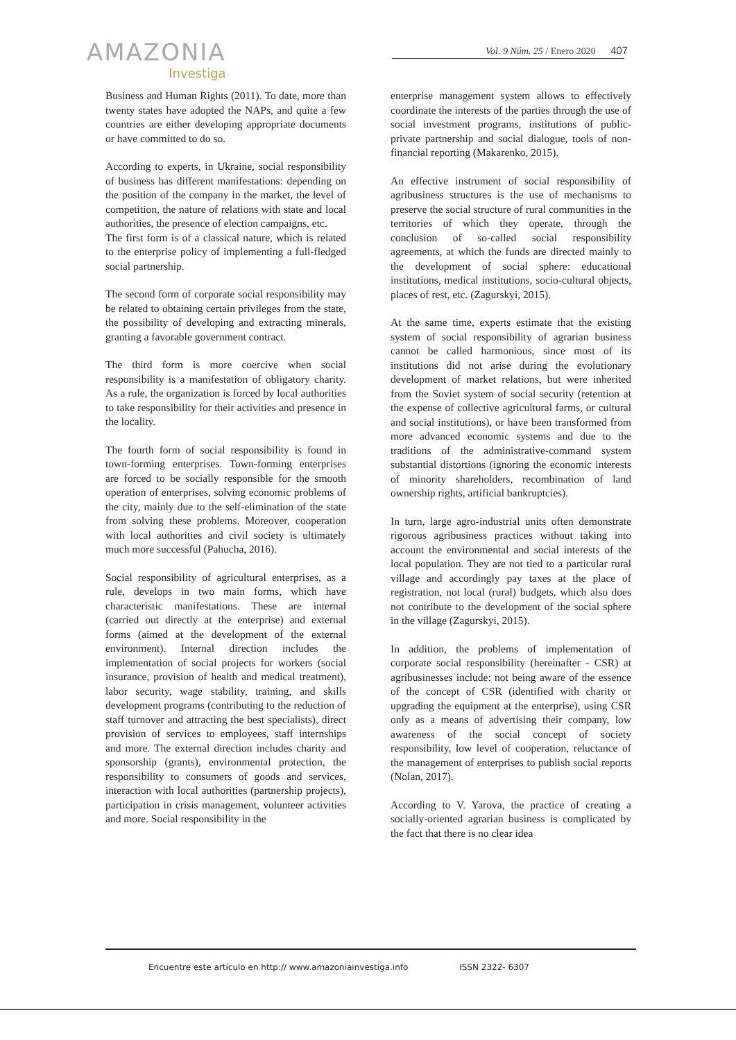AMAZONIA
Investiga
Vol. 9 Núm. 25 / Enero 2020 407
Business and Human Rights (2011). To date, more than twenty states have adopted the NAPs, and quite a few countries are either developing appropriate documents or have committed to do so.
According to experts, in Ukraine, social responsibility of business has different manifestations: depending on the position of the company in the market, the level of competition, the nature of relations with state and local authorities, the presence of election campaigns, etc.
The first form is of a classical nature, which is related to the enterprise policy of implementing a full-fledged social partnership.
The second form of corporate social responsibility may be related to obtaining certain privileges from the state, the possibility of developing and extracting minerals, granting a favorable government contract.
The third form is more coercive when social responsibility is a manifestation of obligatory charity. As a rule, the organization is forced by local authorities to take responsibility for their activities and presence in the locality.
The fourth form of social responsibility is found in town-forming enterprises. Town-forming enterprises are forced to be socially responsible for the smooth operation of enterprises, solving economic problems of the city, mainly due to the self-elimination of the state from solving these problems. Moreover, cooperation with local authorities and civil society is ultimately much more successful (Pahucha, 2016).
Social responsibility of agricultural enterprises, as a rule, develops in two main forms, which have characteristic manifestations. These are internal (carried out directly at the enterprise) and external forms (aimed at the development of the external environment). Internal direction includes the implementation of social projects for workers (social insurance, provision of health and medical treatment), labor security, wage stability, training, and skills development programs (contributing to the reduction of staff turnover and attracting the best specialists), direct provision of services to employees, staff internships and more. The external direction includes charity and sponsorship (grants), environmental protection, the responsibility to consumers of goods and services, interaction with local authorities (partnership projects), participation in crisis management, volunteer activities and more. Social responsibility in the
enterprise management system allows to effectively coordinate the interests of the parties through the use of social investment programs, institutions of public-private partnership and social dialogue, tools of non-financial reporting (Makarenko, 2015).
An effective instrument of social responsibility of agribusiness structures is the use of mechanisms to preserve the social structure of rural communities in the territories of which they operate, through the conclusion of so-called social responsibility agreements, at which the funds are directed mainly to the development of social sphere: educational institutions, medical institutions, socio-cultural objects, places of rest, etc. (Zagurskyi, 2015).
At the same time, experts estimate that the existing system of social responsibility of agrarian business cannot be called harmonious, since most of its institutions did not arise during the evolutionary development of market relations, but were inherited from the Soviet system of social security (retention at the expense of collective agricultural farms, or cultural and social institutions), or have been transformed from more advanced economic systems and due to the traditions of the administrative-command system substantial distortions (ignoring the economic interests of minority shareholders, recombination of land ownership rights, artificial bankruptcies).
In turn, large agro-industrial units often demonstrate rigorous agribusiness practices without taking into account the environmental and social interests of the local population. They are not tied to a particular rural village and accordingly pay taxes at the place of registration, not local (rural) budgets, which also does not contribute to the development of the social sphere in the village (Zagurskyi, 2015).
In addition, the problems of implementation of corporate social responsibility (hereinafter - CSR) at agribusinesses include: not being aware of the essence of the concept of CSR (identified with charity or upgrading the equipment at the enterprise), using CSR only as a means of advertising their company, low awareness of the social concept of society responsibility, low level of cooperation, reluctance of the management of enterprises to publish social reports (Nolan, 2017).
According to V. Yarova, the practice of creating a socially-oriented agrarian business is complicated by the fact that there is no clear idea
Encuentre este artículo en http:// www.amazoniainvestiga.info ISSN 2322- 6307